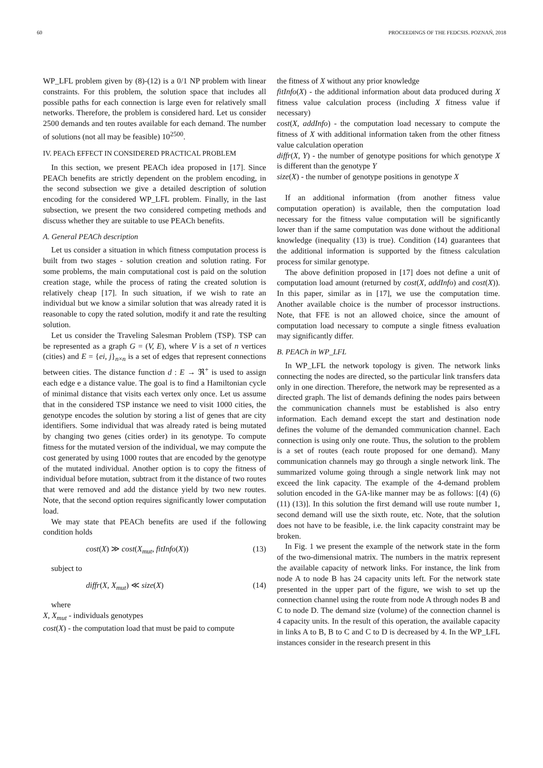60 PROCEEDINGS OF THE FEDCSIS. POZNAŃ, 2018
WP_LFL problem given by (8)-(12) is a 0/1 NP problem with linear constraints. For this problem, the solution space that includes all possible paths for each connection is large even for relatively small networks. Therefore, the problem is considered hard. Let us consider 2500 demands and ten routes available for each demand. The number of solutions (not all may be feasible) 10<sup>2500</sup>.
IV. PEACh EFFECT IN CONSIDERED PRACTICAL PROBLEM
In this section, we present PEACh idea proposed in [17]. Since PEACh benefits are strictly dependent on the problem encoding, in the second subsection we give a detailed description of solution encoding for the considered WP_LFL problem. Finally, in the last subsection, we present the two considered competing methods and discuss whether they are suitable to use PEACh benefits.
A. General PEACh description
Let us consider a situation in which fitness computation process is built from two stages - solution creation and solution rating. For some problems, the main computational cost is paid on the solution creation stage, while the process of rating the created solution is relatively cheap [17]. In such situation, if we wish to rate an individual but we know a similar solution that was already rated it is reasonable to copy the rated solution, modify it and rate the resulting solution.
Let us consider the Traveling Salesman Problem (TSP). TSP can be represented as a graph G = (V, E), where V is a set of n vertices (cities) and E = {ei, j}<sub>n×n</sub> is a set of edges that represent connections between cities. The distance function d : E → ℜ<sup>+</sup> is used to assign each edge e a distance value. The goal is to find a Hamiltonian cycle of minimal distance that visits each vertex only once. Let us assume that in the considered TSP instance we need to visit 1000 cities, the genotype encodes the solution by storing a list of genes that are city identifiers. Some individual that was already rated is being mutated by changing two genes (cities order) in its genotype. To compute fitness for the mutated version of the individual, we may compute the cost generated by using 1000 routes that are encoded by the genotype of the mutated individual. Another option is to copy the fitness of individual before mutation, subtract from it the distance of two routes that were removed and add the distance yield by two new routes. Note, that the second option requires significantly lower computation load.
We may state that PEACh benefits are used if the following condition holds
cost(X) ≫ cost(X<sub>mut</sub>, fitInfo(X)) (13)
subject to
diffr(X, X<sub>mut</sub>) ≪ size(X) (14)
where
X, X<sub>mut</sub> - individuals genotypes
cost(X) - the computation load that must be paid to compute
the fitness of X without any prior knowledge
fitInfo(X) - the additional information about data produced during X fitness value calculation process (including X fitness value if necessary)
cost(X, addInfo) - the computation load necessary to compute the fitness of X with additional information taken from the other fitness value calculation operation
diffr(X, Y) - the number of genotype positions for which genotype X is different than the genotype Y
size(X) - the number of genotype positions in genotype X
If an additional information (from another fitness value computation operation) is available, then the computation load necessary for the fitness value computation will be significantly lower than if the same computation was done without the additional knowledge (inequality (13) is true). Condition (14) guarantees that the additional information is supported by the fitness calculation process for similar genotype.
The above definition proposed in [17] does not define a unit of computation load amount (returned by cost(X, addInfo) and cost(X)). In this paper, similar as in [17], we use the computation time. Another available choice is the number of processor instructions. Note, that FFE is not an allowed choice, since the amount of computation load necessary to compute a single fitness evaluation may significantly differ.
B. PEACh in WP_LFL
In WP_LFL the network topology is given. The network links connecting the nodes are directed, so the particular link transfers data only in one direction. Therefore, the network may be represented as a directed graph. The list of demands defining the nodes pairs between the communication channels must be established is also entry information. Each demand except the start and destination node defines the volume of the demanded communication channel. Each connection is using only one route. Thus, the solution to the problem is a set of routes (each route proposed for one demand). Many communication channels may go through a single network link. The summarized volume going through a single network link may not exceed the link capacity. The example of the 4-demand problem solution encoded in the GA-like manner may be as follows: [(4) (6) (11) (13)]. In this solution the first demand will use route number 1, second demand will use the sixth route, etc. Note, that the solution does not have to be feasible, i.e. the link capacity constraint may be broken.
In Fig. 1 we present the example of the network state in the form of the two-dimensional matrix. The numbers in the matrix represent the available capacity of network links. For instance, the link from node A to node B has 24 capacity units left. For the network state presented in the upper part of the figure, we wish to set up the connection channel using the route from node A through nodes B and C to node D. The demand size (volume) of the connection channel is 4 capacity units. In the result of this operation, the available capacity in links A to B, B to C and C to D is decreased by 4. In the WP_LFL instances consider in the research present in this